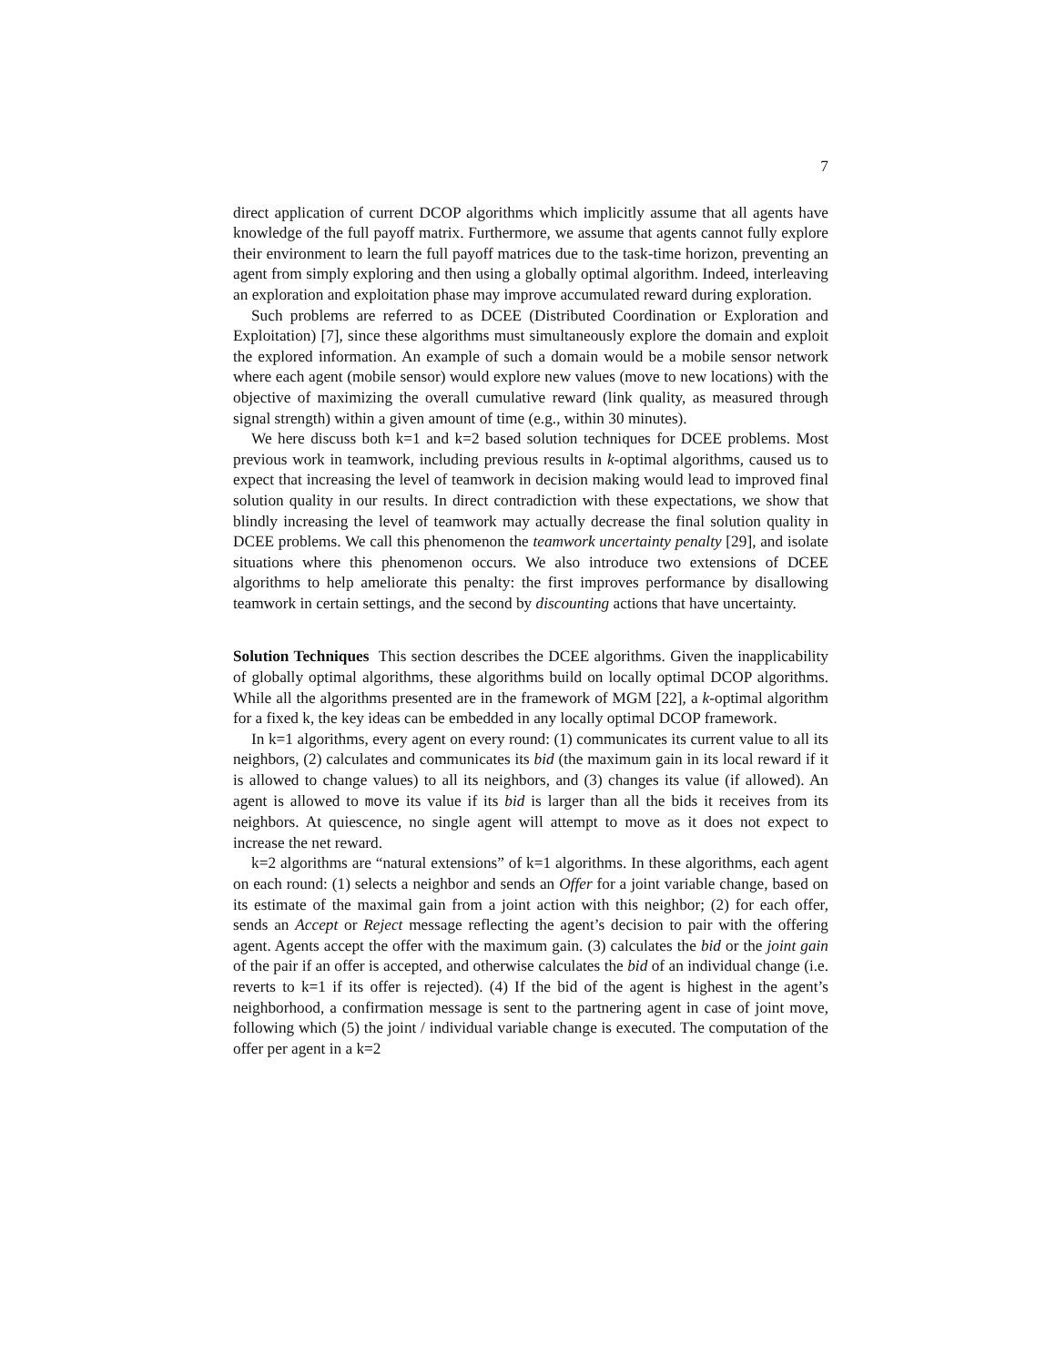7
direct application of current DCOP algorithms which implicitly assume that all agents have knowledge of the full payoff matrix. Furthermore, we assume that agents cannot fully explore their environment to learn the full payoff matrices due to the task-time horizon, preventing an agent from simply exploring and then using a globally optimal algorithm. Indeed, interleaving an exploration and exploitation phase may improve accumulated reward during exploration.
Such problems are referred to as DCEE (Distributed Coordination or Exploration and Exploitation) [7], since these algorithms must simultaneously explore the domain and exploit the explored information. An example of such a domain would be a mobile sensor network where each agent (mobile sensor) would explore new values (move to new locations) with the objective of maximizing the overall cumulative reward (link quality, as measured through signal strength) within a given amount of time (e.g., within 30 minutes).
We here discuss both k=1 and k=2 based solution techniques for DCEE problems. Most previous work in teamwork, including previous results in k-optimal algorithms, caused us to expect that increasing the level of teamwork in decision making would lead to improved final solution quality in our results. In direct contradiction with these expectations, we show that blindly increasing the level of teamwork may actually decrease the final solution quality in DCEE problems. We call this phenomenon the teamwork uncertainty penalty [29], and isolate situations where this phenomenon occurs. We also introduce two extensions of DCEE algorithms to help ameliorate this penalty: the first improves performance by disallowing teamwork in certain settings, and the second by discounting actions that have uncertainty.
Solution Techniques This section describes the DCEE algorithms. Given the inapplicability of globally optimal algorithms, these algorithms build on locally optimal DCOP algorithms. While all the algorithms presented are in the framework of MGM [22], a k-optimal algorithm for a fixed k, the key ideas can be embedded in any locally optimal DCOP framework.
In k=1 algorithms, every agent on every round: (1) communicates its current value to all its neighbors, (2) calculates and communicates its bid (the maximum gain in its local reward if it is allowed to change values) to all its neighbors, and (3) changes its value (if allowed). An agent is allowed to move its value if its bid is larger than all the bids it receives from its neighbors. At quiescence, no single agent will attempt to move as it does not expect to increase the net reward.
k=2 algorithms are “natural extensions” of k=1 algorithms. In these algorithms, each agent on each round: (1) selects a neighbor and sends an Offer for a joint variable change, based on its estimate of the maximal gain from a joint action with this neighbor; (2) for each offer, sends an Accept or Reject message reflecting the agent’s decision to pair with the offering agent. Agents accept the offer with the maximum gain. (3) calculates the bid or the joint gain of the pair if an offer is accepted, and otherwise calculates the bid of an individual change (i.e. reverts to k=1 if its offer is rejected). (4) If the bid of the agent is highest in the agent’s neighborhood, a confirmation message is sent to the partnering agent in case of joint move, following which (5) the joint / individual variable change is executed. The computation of the offer per agent in a k=2